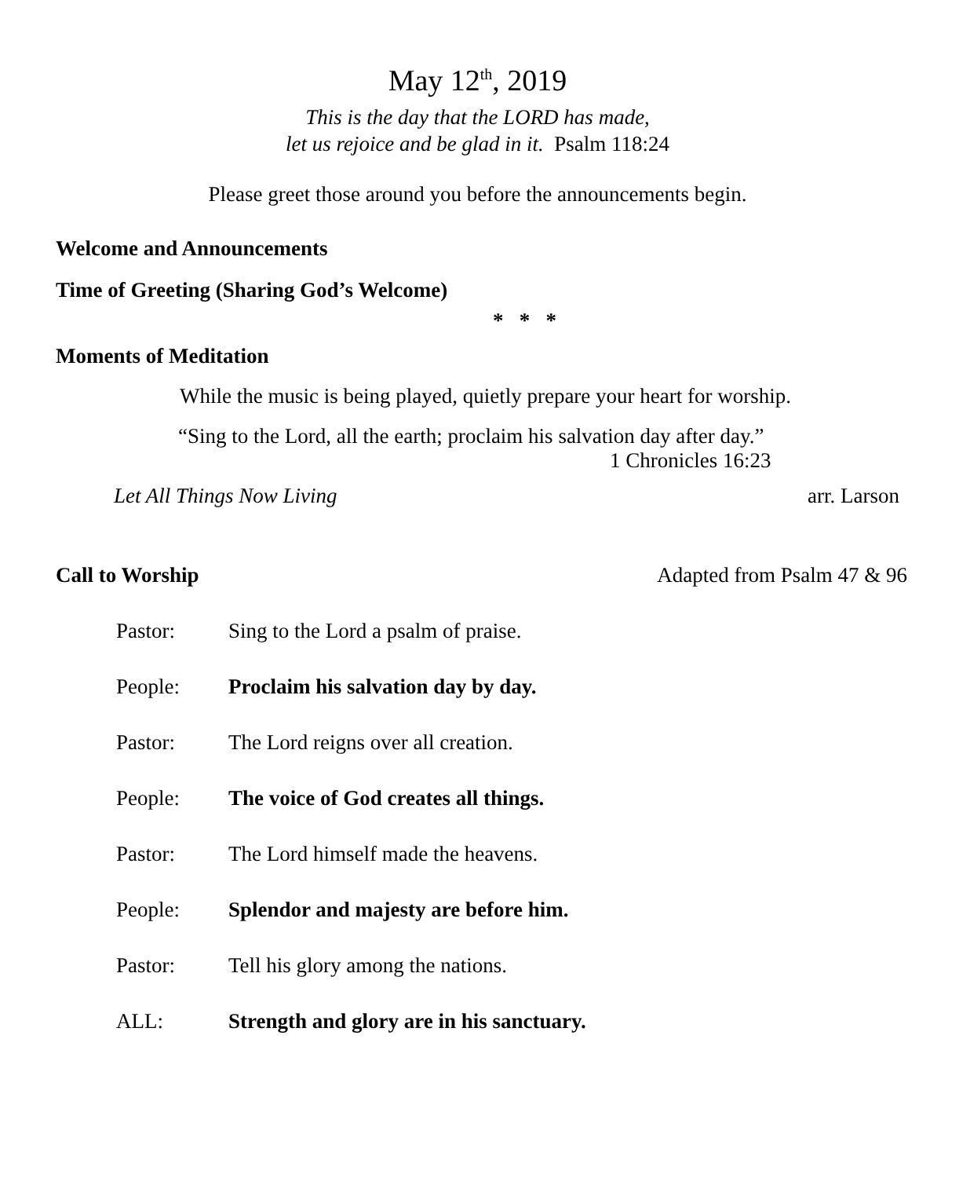May 12<sup>th</sup>, 2019
This is the day that the LORD has made,
let us rejoice and be glad in it. Psalm 118:24
Please greet those around you before the announcements begin.
Welcome and Announcements
Time of Greeting (Sharing God’s Welcome)
* * *
Moments of Meditation
While the music is being played, quietly prepare your heart for worship.
“Sing to the Lord, all the earth; proclaim his salvation day after day.”
1 Chronicles 16:23
Let All Things Now Living arr. Larson
Call to Worship Adapted from Psalm 47 & 96
Pastor: Sing to the Lord a psalm of praise.
People: Proclaim his salvation day by day.
Pastor: The Lord reigns over all creation.
People: The voice of God creates all things.
Pastor: The Lord himself made the heavens.
People: Splendor and majesty are before him.
Pastor: Tell his glory among the nations.
ALL: Strength and glory are in his sanctuary.